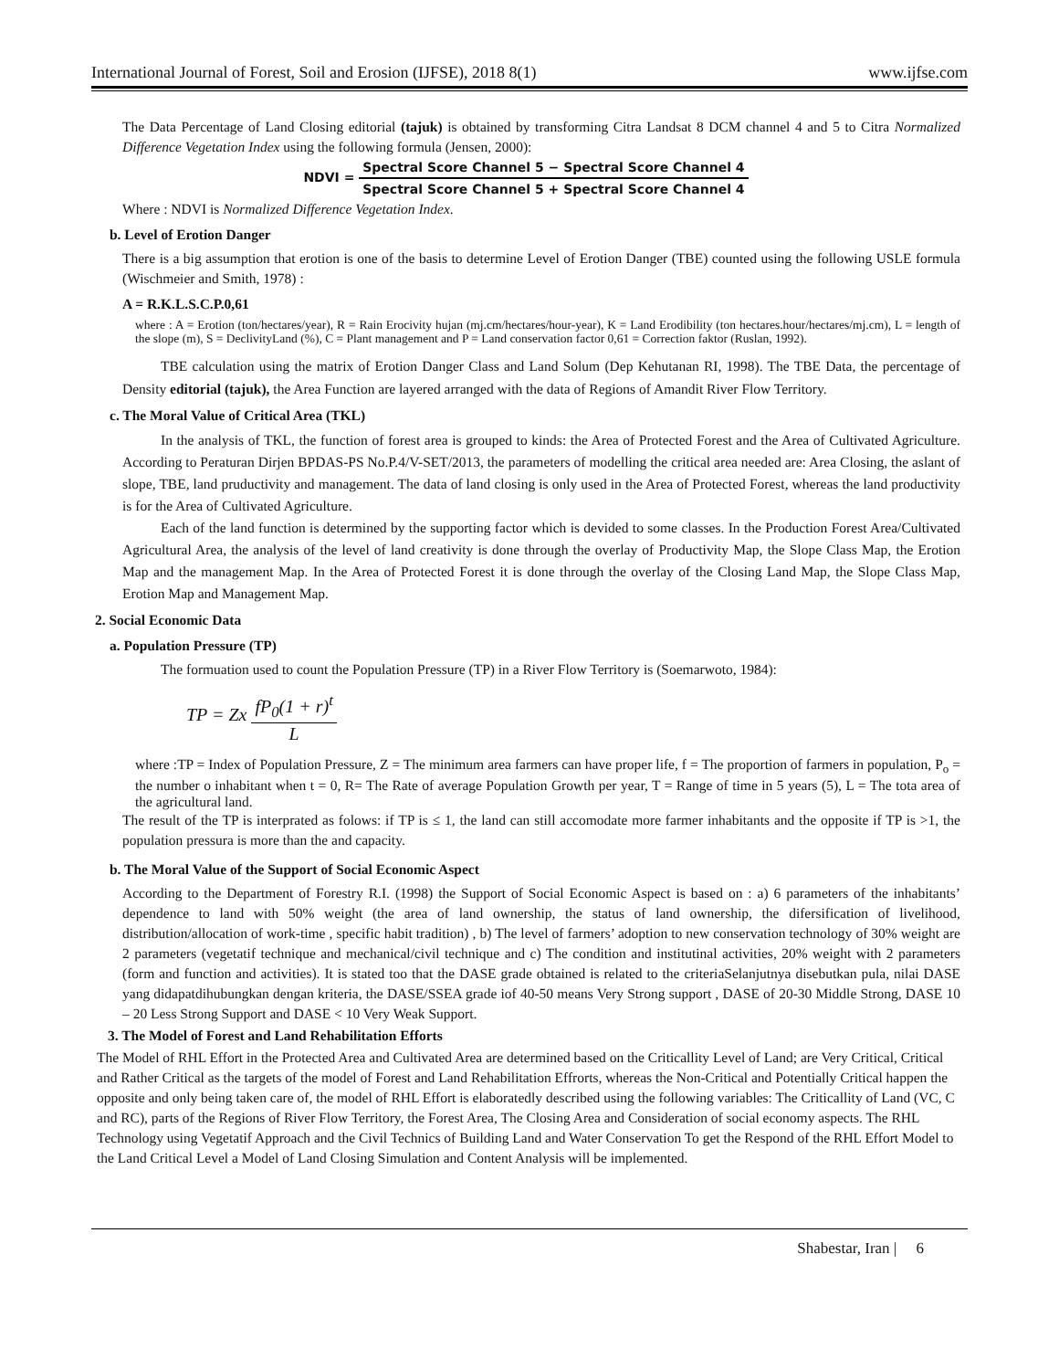International Journal of Forest, Soil and Erosion (IJFSE), 2018 8(1) www.ijfse.com
The Data Percentage of Land Closing editorial (tajuk) is obtained by transforming Citra Landsat 8 DCM channel 4 and 5 to Citra Normalized Difference Vegetation Index using the following formula (Jensen, 2000):
NDVI = Spectral Score Channel 5 − Spectral Score Channel 4 Spectral Score Channel 5 + Spectral Score Channel 4
Where : NDVI is Normalized Difference Vegetation Index.
b. Level of Erotion Danger
There is a big assumption that erotion is one of the basis to determine Level of Erotion Danger (TBE) counted using the following USLE formula (Wischmeier and Smith, 1978) :
A = R.K.L.S.C.P.0,61
where : A = Erotion (ton/hectares/year), R = Rain Erocivity hujan (mj.cm/hectares/hour-year), K = Land Erodibility (ton hectares.hour/hectares/mj.cm), L = length of the slope (m), S = DeclivityLand (%), C = Plant management and P = Land conservation factor 0,61 = Correction faktor (Ruslan, 1992).
TBE calculation using the matrix of Erotion Danger Class and Land Solum (Dep Kehutanan RI, 1998). The TBE Data, the percentage of Density editorial (tajuk), the Area Function are layered arranged with the data of Regions of Amandit River Flow Territory.
c. The Moral Value of Critical Area (TKL)
In the analysis of TKL, the function of forest area is grouped to kinds: the Area of Protected Forest and the Area of Cultivated Agriculture. According to Peraturan Dirjen BPDAS-PS No.P.4/V-SET/2013, the parameters of modelling the critical area needed are: Area Closing, the aslant of slope, TBE, land pruductivity and management. The data of land closing is only used in the Area of Protected Forest, whereas the land productivity is for the Area of Cultivated Agriculture.
Each of the land function is determined by the supporting factor which is devided to some classes. In the Production Forest Area/Cultivated Agricultural Area, the analysis of the level of land creativity is done through the overlay of Productivity Map, the Slope Class Map, the Erotion Map and the management Map. In the Area of Protected Forest it is done through the overlay of the Closing Land Map, the Slope Class Map, Erotion Map and Management Map.
2. Social Economic Data
a. Population Pressure (TP)
The formuation used to count the Population Pressure (TP) in a River Flow Territory is (Soemarwoto, 1984):
TP = Zx fP<sub>0</sub>(1 + r)<sup>t</sup> L
where :TP = Index of Population Pressure, Z = The minimum area farmers can have proper life, f = The proportion of farmers in population, P<sub>o</sub> = the number o inhabitant when t = 0, R= The Rate of average Population Growth per year, T = Range of time in 5 years (5), L = The tota area of the agricultural land.
The result of the TP is interprated as folows: if TP is ≤ 1, the land can still accomodate more farmer inhabitants and the opposite if TP is >1, the population pressura is more than the and capacity.
b. The Moral Value of the Support of Social Economic Aspect
According to the Department of Forestry R.I. (1998) the Support of Social Economic Aspect is based on : a) 6 parameters of the inhabitants’ dependence to land with 50% weight (the area of land ownership, the status of land ownership, the difersification of livelihood, distribution/allocation of work-time , specific habit tradition) , b) The level of farmers’ adoption to new conservation technology of 30% weight are 2 parameters (vegetatif technique and mechanical/civil technique and c) The condition and institutinal activities, 20% weight with 2 parameters (form and function and activities). It is stated too that the DASE grade obtained is related to the criteriaSelanjutnya disebutkan pula, nilai DASE yang didapatdihubungkan dengan kriteria, the DASE/SSEA grade iof 40-50 means Very Strong support , DASE of 20-30 Middle Strong, DASE 10 – 20 Less Strong Support and DASE < 10 Very Weak Support.
3. The Model of Forest and Land Rehabilitation Efforts
The Model of RHL Effort in the Protected Area and Cultivated Area are determined based on the Criticallity Level of Land; are Very Critical, Critical and Rather Critical as the targets of the model of Forest and Land Rehabilitation Effrorts, whereas the Non-Critical and Potentially Critical happen the opposite and only being taken care of, the model of RHL Effort is elaboratedly described using the following variables: The Criticallity of Land (VC, C and RC), parts of the Regions of River Flow Territory, the Forest Area, The Closing Area and Consideration of social economy aspects. The RHL Technology using Vegetatif Approach and the Civil Technics of Building Land and Water Conservation To get the Respond of the RHL Effort Model to the Land Critical Level a Model of Land Closing Simulation and Content Analysis will be implemented.
Shabestar, Iran | 6